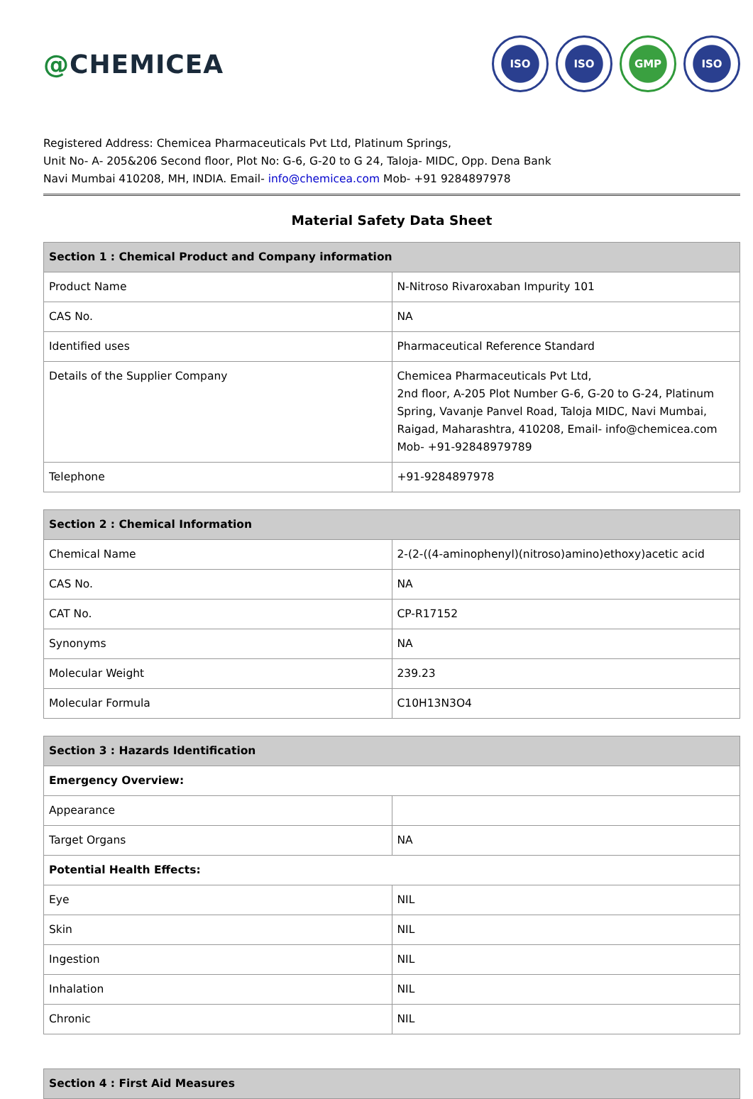@CHEMICEA
ISO ISO GMP ISO
Registered Address: Chemicea Pharmaceuticals Pvt Ltd, Platinum Springs,
Unit No- A- 205&206 Second floor, Plot No: G-6, G-20 to G 24, Taloja- MIDC, Opp. Dena Bank
Navi Mumbai 410208, MH, INDIA. Email- info@chemicea.com Mob- +91 9284897978
Material Safety Data Sheet
| Section 1 : Chemical Product and Company information | |
| --- | --- |
| Product Name | N-Nitroso Rivaroxaban Impurity 101 |
| CAS No. | NA |
| Identified uses | Pharmaceutical Reference Standard |
| Details of the Supplier Company | Chemicea Pharmaceuticals Pvt Ltd, 2nd floor, A-205 Plot Number G-6, G-20 to G-24, Platinum Spring, Vavanje Panvel Road, Taloja MIDC, Navi Mumbai, Raigad, Maharashtra, 410208, Email- info@chemicea.com Mob- +91-92848979789 |
| Telephone | +91-9284897978 |
| Section 2 : Chemical Information | |
| --- | --- |
| Chemical Name | 2-(2-((4-aminophenyl)(nitroso)amino)ethoxy)acetic acid |
| CAS No. | NA |
| CAT No. | CP-R17152 |
| Synonyms | NA |
| Molecular Weight | 239.23 |
| Molecular Formula | C10H13N3O4 |
| Section 3 : Hazards Identification | |
| --- | --- |
| Emergency Overview: | |
| Appearance | |
| Target Organs | NA |
| Potential Health Effects: | |
| Eye | NIL |
| Skin | NIL |
| Ingestion | NIL |
| Inhalation | NIL |
| Chronic | NIL |
| Section 4 : First Aid Measures |
| --- |